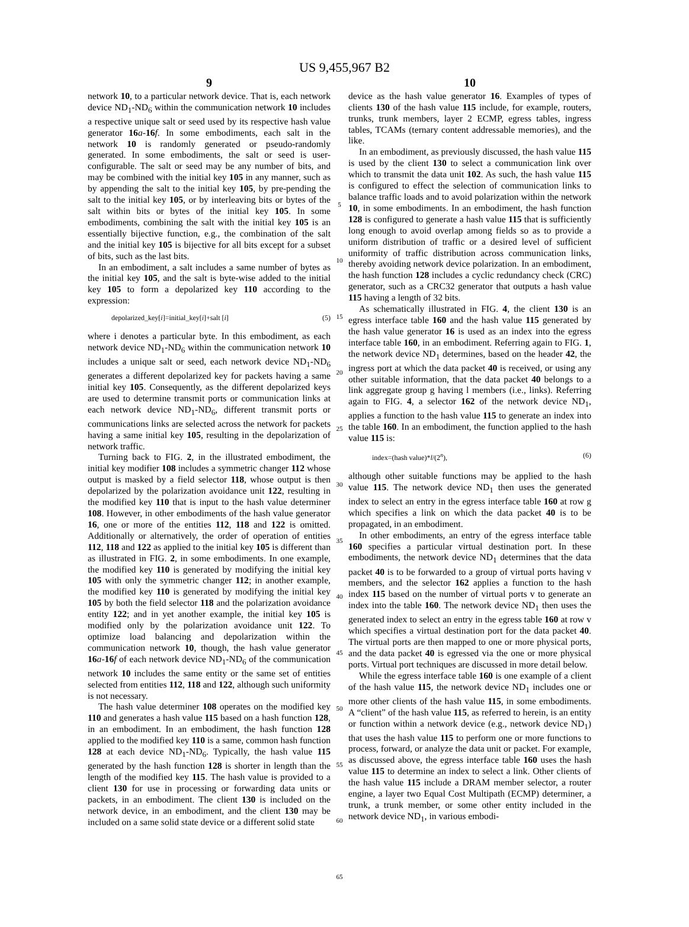US 9,455,967 B2
9
network 10, to a particular network device. That is, each network device ND<sub>1</sub>-ND<sub>6</sub> within the communication network 10 includes a respective unique salt or seed used by its respective hash value generator 16 a-16 f. In some embodiments, each salt in the network 10 is randomly generated or pseudo-randomly generated. In some embodiments, the salt or seed is user-configurable. The salt or seed may be any number of bits, and may be combined with the initial key 105 in any manner, such as by appending the salt to the initial key 105, by pre-pending the salt to the initial key 105, or by interleaving bits or bytes of the salt within bits or bytes of the initial key 105. In some embodiments, combining the salt with the initial key 105 is an essentially bijective function, e.g., the combination of the salt and the initial key 105 is bijective for all bits except for a subset of bits, such as the last bits.
In an embodiment, a salt includes a same number of bytes as the initial key 105, and the salt is byte-wise added to the initial key 105 to form a depolarized key 110 according to the expression:
depolarized_key[i]=initial_key[i]+salt [i] (5)
where i denotes a particular byte. In this embodiment, as each network device ND<sub>1</sub>-ND<sub>6</sub> within the communication network 10 includes a unique salt or seed, each network device ND<sub>1</sub>-ND<sub>6</sub> generates a different depolarized key for packets having a same initial key 105. Consequently, as the different depolarized keys are used to determine transmit ports or communication links at each network device ND<sub>1</sub>-ND<sub>6</sub>, different transmit ports or communications links are selected across the network for packets having a same initial key 105, resulting in the depolarization of network traffic.
Turning back to FIG. 2, in the illustrated embodiment, the initial key modifier 108 includes a symmetric changer 112 whose output is masked by a field selector 118, whose output is then depolarized by the polarization avoidance unit 122, resulting in the modified key 110 that is input to the hash value determiner 108. However, in other embodiments of the hash value generator 16, one or more of the entities 112, 118 and 122 is omitted. Additionally or alternatively, the order of operation of entities 112, 118 and 122 as applied to the initial key 105 is different than as illustrated in FIG. 2, in some embodiments. In one example, the modified key 110 is generated by modifying the initial key 105 with only the symmetric changer 112; in another example, the modified key 110 is generated by modifying the initial key 105 by both the field selector 118 and the polarization avoidance entity 122; and in yet another example, the initial key 105 is modified only by the polarization avoidance unit 122. To optimize load balancing and depolarization within the communication network 10, though, the hash value generator 16 a-16 f of each network device ND<sub>1</sub>-ND<sub>6</sub> of the communication network 10 includes the same entity or the same set of entities selected from entities 112, 118 and 122, although such uniformity is not necessary.
The hash value determiner 108 operates on the modified key 110 and generates a hash value 115 based on a hash function 128, in an embodiment. In an embodiment, the hash function 128 applied to the modified key 110 is a same, common hash function 128 at each device ND<sub>1</sub>-ND<sub>6</sub>. Typically, the hash value 115 generated by the hash function 128 is shorter in length than the length of the modified key 115. The hash value is provided to a client 130 for use in processing or forwarding data units or packets, in an embodiment. The client 130 is included on the network device, in an embodiment, and the client 130 may be included on a same solid state device or a different solid state
5
10
15
20
25
30
35
40
45
50
55
60
65
10
device as the hash value generator 16. Examples of types of clients 130 of the hash value 115 include, for example, routers, trunks, trunk members, layer 2 ECMP, egress tables, ingress tables, TCAMs (ternary content addressable memories), and the like.
In an embodiment, as previously discussed, the hash value 115 is used by the client 130 to select a communication link over which to transmit the data unit 102. As such, the hash value 115 is configured to effect the selection of communication links to balance traffic loads and to avoid polarization within the network 10, in some embodiments. In an embodiment, the hash function 128 is configured to generate a hash value 115 that is sufficiently long enough to avoid overlap among fields so as to provide a uniform distribution of traffic or a desired level of sufficient uniformity of traffic distribution across communication links, thereby avoiding network device polarization. In an embodiment, the hash function 128 includes a cyclic redundancy check (CRC) generator, such as a CRC32 generator that outputs a hash value 115 having a length of 32 bits.
As schematically illustrated in FIG. 4, the client 130 is an egress interface table 160 and the hash value 115 generated by the hash value generator 16 is used as an index into the egress interface table 160, in an embodiment. Referring again to FIG. 1, the network device ND<sub>1</sub> determines, based on the header 42, the ingress port at which the data packet 40 is received, or using any other suitable information, that the data packet 40 belongs to a link aggregate group g having l members (i.e., links). Referring again to FIG. 4, a selector 162 of the network device ND<sub>1</sub>, applies a function to the hash value 115 to generate an index into the table 160. In an embodiment, the function applied to the hash value 115 is:
index=(hash value)*l/(2<sup>n</sup>), (6)
although other suitable functions may be applied to the hash value 115. The network device ND<sub>1</sub> then uses the generated index to select an entry in the egress interface table 160 at row g which specifies a link on which the data packet 40 is to be propagated, in an embodiment.
In other embodiments, an entry of the egress interface table 160 specifies a particular virtual destination port. In these embodiments, the network device ND<sub>1</sub> determines that the data packet 40 is to be forwarded to a group of virtual ports having v members, and the selector 162 applies a function to the hash index 115 based on the number of virtual ports v to generate an index into the table 160. The network device ND<sub>1</sub> then uses the generated index to select an entry in the egress table 160 at row v which specifies a virtual destination port for the data packet 40. The virtual ports are then mapped to one or more physical ports, and the data packet 40 is egressed via the one or more physical ports. Virtual port techniques are discussed in more detail below.
While the egress interface table 160 is one example of a client of the hash value 115, the network device ND<sub>1</sub> includes one or more other clients of the hash value 115, in some embodiments. A “client” of the hash value 115, as referred to herein, is an entity or function within a network device (e.g., network device ND<sub>1</sub>) that uses the hash value 115 to perform one or more functions to process, forward, or analyze the data unit or packet. For example, as discussed above, the egress interface table 160 uses the hash value 115 to determine an index to select a link. Other clients of the hash value 115 include a DRAM member selector, a router engine, a layer two Equal Cost Multipath (ECMP) determiner, a trunk, a trunk member, or some other entity included in the network device ND<sub>1</sub>, in various embodi-